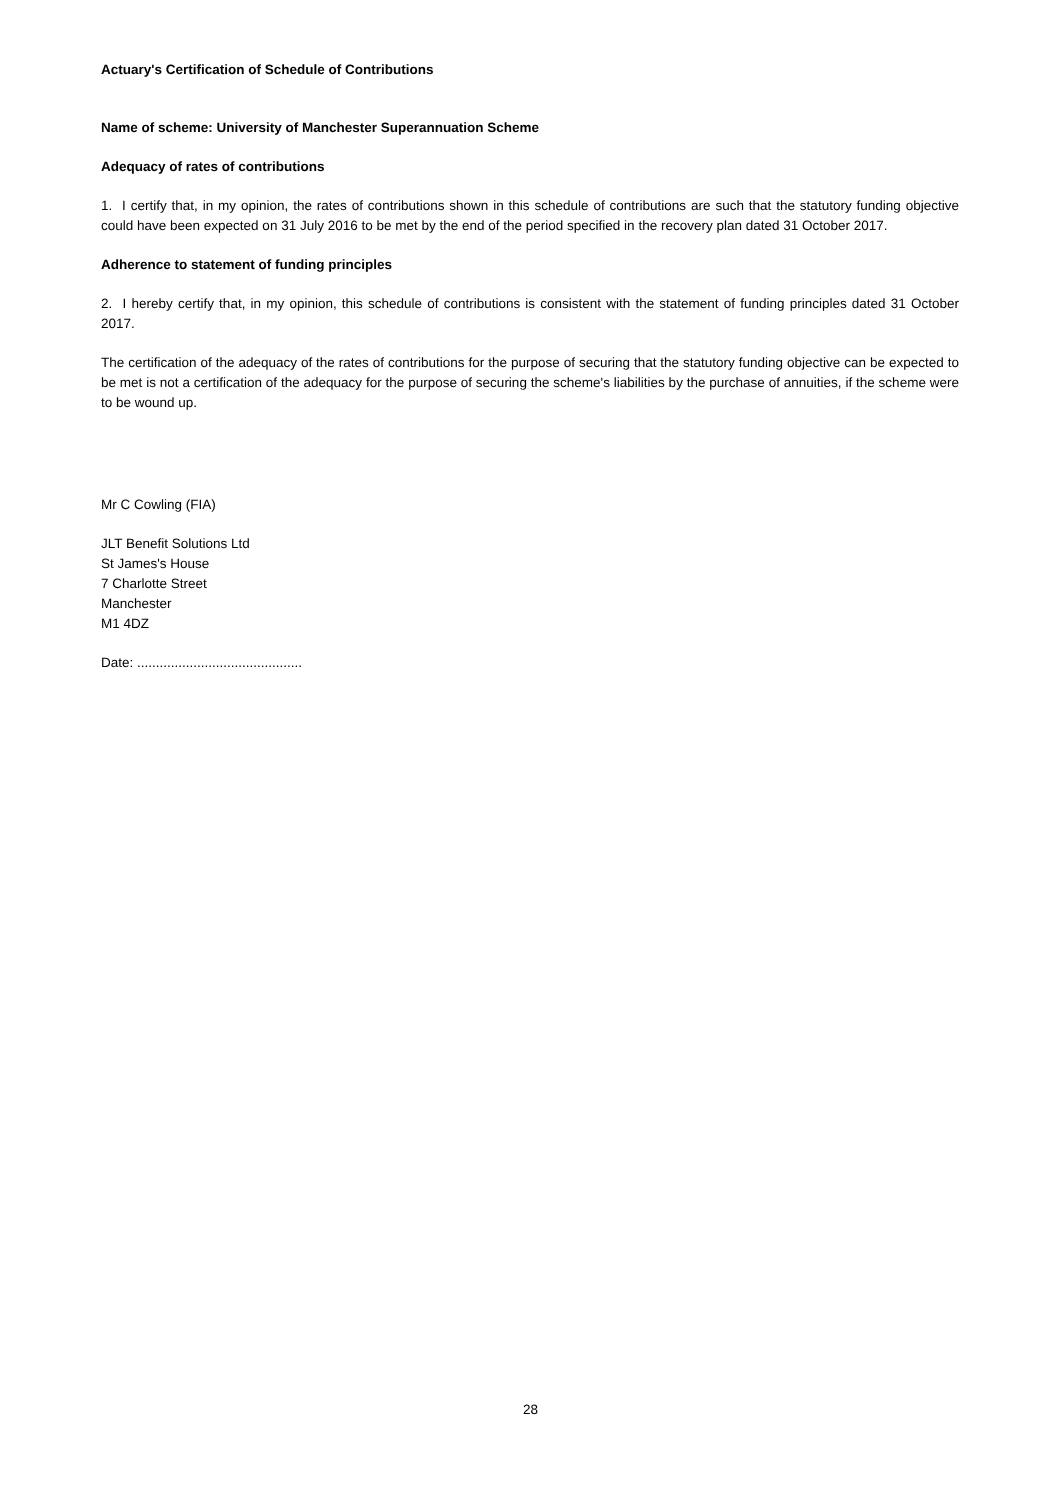Actuary's Certification of Schedule of Contributions
Name of scheme: University of Manchester Superannuation Scheme
Adequacy of rates of contributions
1. I certify that, in my opinion, the rates of contributions shown in this schedule of contributions are such that the statutory funding objective could have been expected on 31 July 2016 to be met by the end of the period specified in the recovery plan dated 31 October 2017.
Adherence to statement of funding principles
2. I hereby certify that, in my opinion, this schedule of contributions is consistent with the statement of funding principles dated 31 October 2017.
The certification of the adequacy of the rates of contributions for the purpose of securing that the statutory funding objective can be expected to be met is not a certification of the adequacy for the purpose of securing the scheme's liabilities by the purchase of annuities, if the scheme were to be wound up.
Mr C Cowling (FIA)
JLT Benefit Solutions Ltd
St James's House
7 Charlotte Street
Manchester
M1 4DZ
Date: ............................................
28